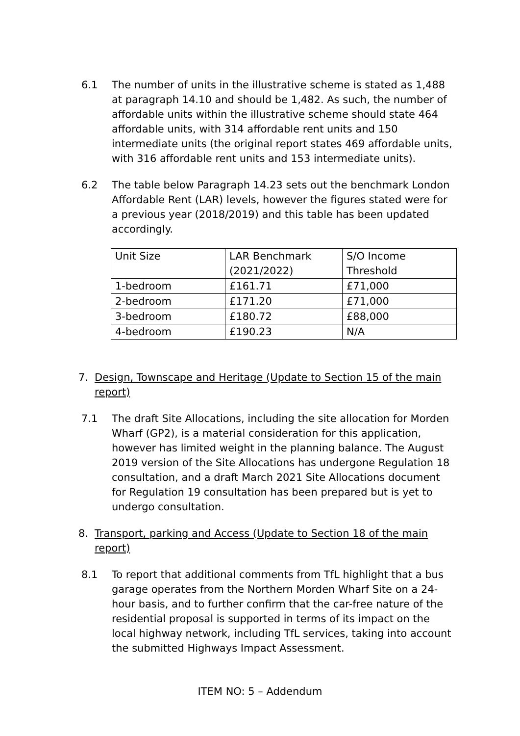6.1 The number of units in the illustrative scheme is stated as 1,488 at paragraph 14.10 and should be 1,482. As such, the number of affordable units within the illustrative scheme should state 464 affordable units, with 314 affordable rent units and 150 intermediate units (the original report states 469 affordable units, with 316 affordable rent units and 153 intermediate units).
6.2 The table below Paragraph 14.23 sets out the benchmark London Affordable Rent (LAR) levels, however the figures stated were for a previous year (2018/2019) and this table has been updated accordingly.
| Unit Size | LAR Benchmark (2021/2022) | S/O Income Threshold |
| 1-bedroom | £161.71 | £71,000 |
| 2-bedroom | £171.20 | £71,000 |
| 3-bedroom | £180.72 | £88,000 |
| 4-bedroom | £190.23 | N/A |
7. Design, Townscape and Heritage (Update to Section 15 of the main report)
7.1 The draft Site Allocations, including the site allocation for Morden Wharf (GP2), is a material consideration for this application, however has limited weight in the planning balance. The August 2019 version of the Site Allocations has undergone Regulation 18 consultation, and a draft March 2021 Site Allocations document for Regulation 19 consultation has been prepared but is yet to undergo consultation.
8. Transport, parking and Access (Update to Section 18 of the main report)
8.1 To report that additional comments from TfL highlight that a bus garage operates from the Northern Morden Wharf Site on a 24-hour basis, and to further confirm that the car-free nature of the residential proposal is supported in terms of its impact on the local highway network, including TfL services, taking into account the submitted Highways Impact Assessment.
ITEM NO: 5 – Addendum